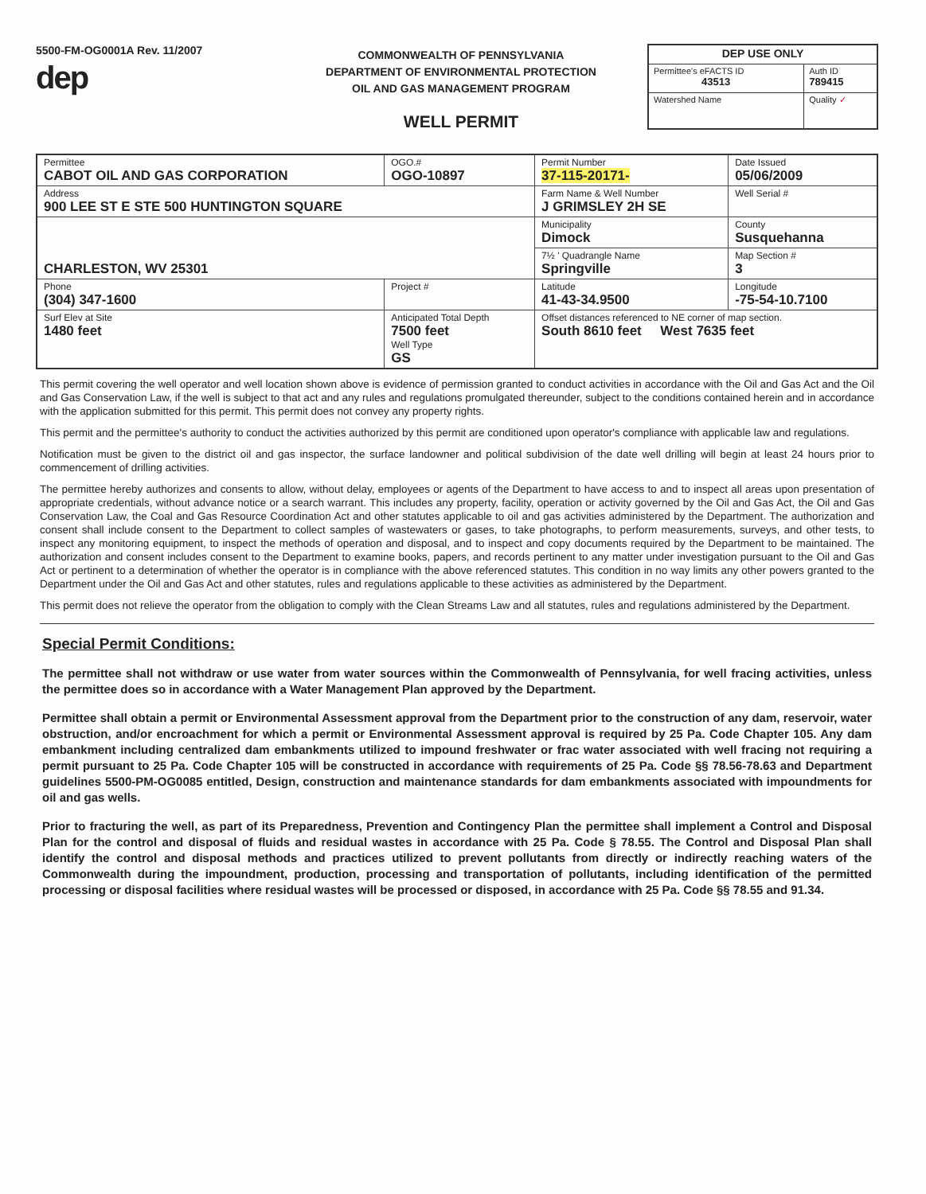5500-FM-OG0001A Rev. 11/2007
dep
COMMONWEALTH OF PENNSYLVANIA
DEPARTMENT OF ENVIRONMENTAL PROTECTION
OIL AND GAS MANAGEMENT PROGRAM
WELL PERMIT
| DEP USE ONLY | |
| Permittee's eFACTS ID 43513 | Auth ID 789415 |
| Watershed Name | Quality ✓ |
| Permittee CABOT OIL AND GAS CORPORATION | OGO.# OGO-10897 | Permit Number 37-115-20171- | Date Issued 05/06/2009 | |
| Address 900 LEE ST E STE 500 HUNTINGTON SQUARE | | Farm Name & Well Number J GRIMSLEY 2H SE | | Well Serial # |
| CHARLESTON, WV 25301 | | Municipality Dimock | County Susquehanna | |
| | | 7½ ' Quadrangle Name Springville | | Map Section # 3 |
| Phone (304) 347-1600 | Project # | Latitude 41-43-34.9500 | Longitude -75-54-10.7100 | |
| Surf Elev at Site 1480 feet | Anticipated Total Depth 7500 feet Well Type GS | Offset distances referenced to NE corner of map section. South 8610 feet West 7635 feet | | |
This permit covering the well operator and well location shown above is evidence of permission granted to conduct activities in accordance with the Oil and Gas Act and the Oil and Gas Conservation Law, if the well is subject to that act and any rules and regulations promulgated thereunder, subject to the conditions contained herein and in accordance with the application submitted for this permit. This permit does not convey any property rights.
This permit and the permittee's authority to conduct the activities authorized by this permit are conditioned upon operator's compliance with applicable law and regulations.
Notification must be given to the district oil and gas inspector, the surface landowner and political subdivision of the date well drilling will begin at least 24 hours prior to commencement of drilling activities.
The permittee hereby authorizes and consents to allow, without delay, employees or agents of the Department to have access to and to inspect all areas upon presentation of appropriate credentials, without advance notice or a search warrant. This includes any property, facility, operation or activity governed by the Oil and Gas Act, the Oil and Gas Conservation Law, the Coal and Gas Resource Coordination Act and other statutes applicable to oil and gas activities administered by the Department. The authorization and consent shall include consent to the Department to collect samples of wastewaters or gases, to take photographs, to perform measurements, surveys, and other tests, to inspect any monitoring equipment, to inspect the methods of operation and disposal, and to inspect and copy documents required by the Department to be maintained. The authorization and consent includes consent to the Department to examine books, papers, and records pertinent to any matter under investigation pursuant to the Oil and Gas Act or pertinent to a determination of whether the operator is in compliance with the above referenced statutes. This condition in no way limits any other powers granted to the Department under the Oil and Gas Act and other statutes, rules and regulations applicable to these activities as administered by the Department.
This permit does not relieve the operator from the obligation to comply with the Clean Streams Law and all statutes, rules and regulations administered by the Department.
Special Permit Conditions:
The permittee shall not withdraw or use water from water sources within the Commonwealth of Pennsylvania, for well fracing activities, unless the permittee does so in accordance with a Water Management Plan approved by the Department.
Permittee shall obtain a permit or Environmental Assessment approval from the Department prior to the construction of any dam, reservoir, water obstruction, and/or encroachment for which a permit or Environmental Assessment approval is required by 25 Pa. Code Chapter 105. Any dam embankment including centralized dam embankments utilized to impound freshwater or frac water associated with well fracing not requiring a permit pursuant to 25 Pa. Code Chapter 105 will be constructed in accordance with requirements of 25 Pa. Code §§ 78.56-78.63 and Department guidelines 5500-PM-OG0085 entitled, Design, construction and maintenance standards for dam embankments associated with impoundments for oil and gas wells.
Prior to fracturing the well, as part of its Preparedness, Prevention and Contingency Plan the permittee shall implement a Control and Disposal Plan for the control and disposal of fluids and residual wastes in accordance with 25 Pa. Code § 78.55. The Control and Disposal Plan shall identify the control and disposal methods and practices utilized to prevent pollutants from directly or indirectly reaching waters of the Commonwealth during the impoundment, production, processing and transportation of pollutants, including identification of the permitted processing or disposal facilities where residual wastes will be processed or disposed, in accordance with 25 Pa. Code §§ 78.55 and 91.34.